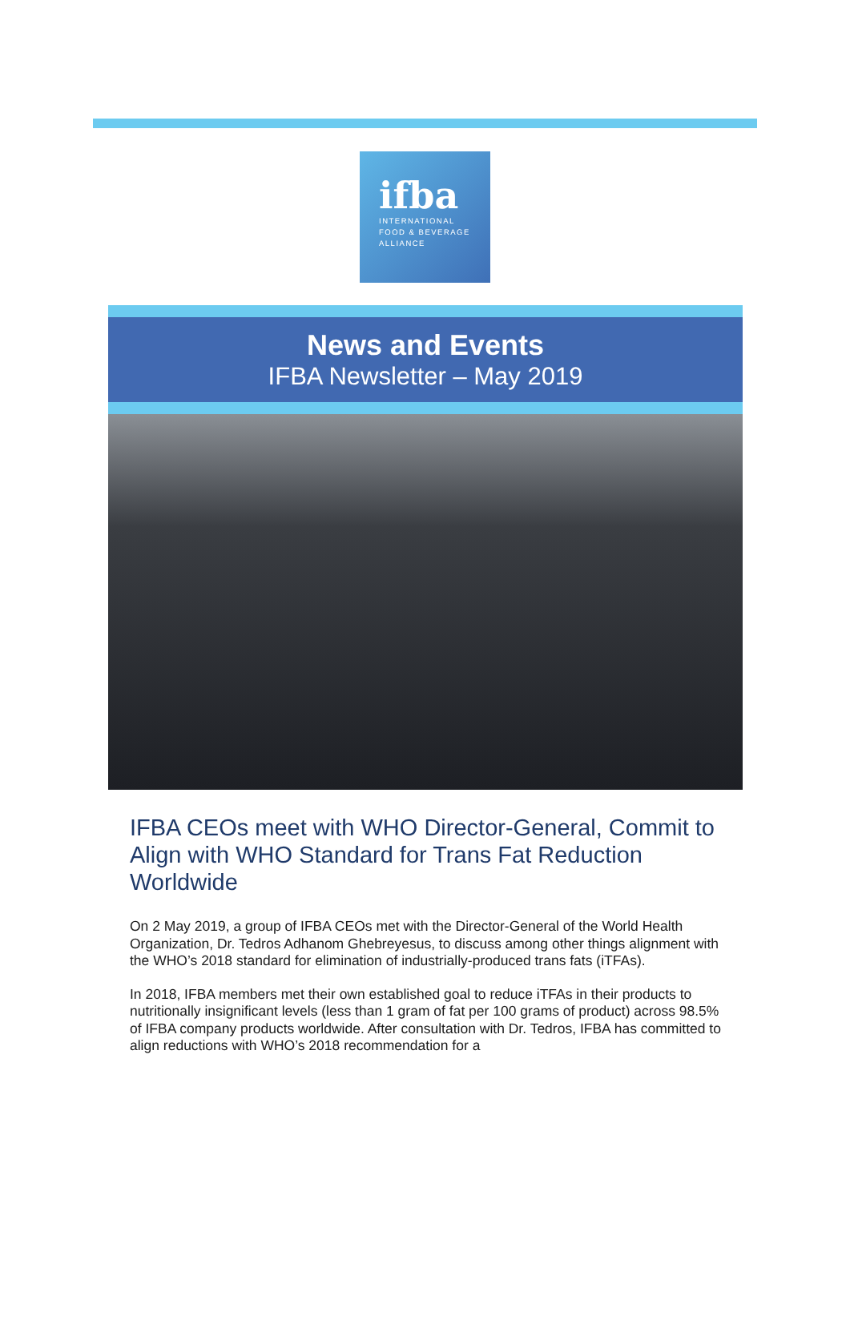ifba
INTERNATIONAL
FOOD & BEVERAGE
ALLIANCE
News and Events
IFBA Newsletter – May 2019
IFBA CEOs meet with WHO Director-General, Commit to Align with WHO Standard for Trans Fat Reduction Worldwide
On 2 May 2019, a group of IFBA CEOs met with the Director-General of the World Health Organization, Dr. Tedros Adhanom Ghebreyesus, to discuss among other things alignment with the WHO’s 2018 standard for elimination of industrially-produced trans fats (iTFAs).
In 2018, IFBA members met their own established goal to reduce iTFAs in their products to nutritionally insignificant levels (less than 1 gram of fat per 100 grams of product) across 98.5% of IFBA company products worldwide. After consultation with Dr. Tedros, IFBA has committed to align reductions with WHO’s 2018 recommendation for a